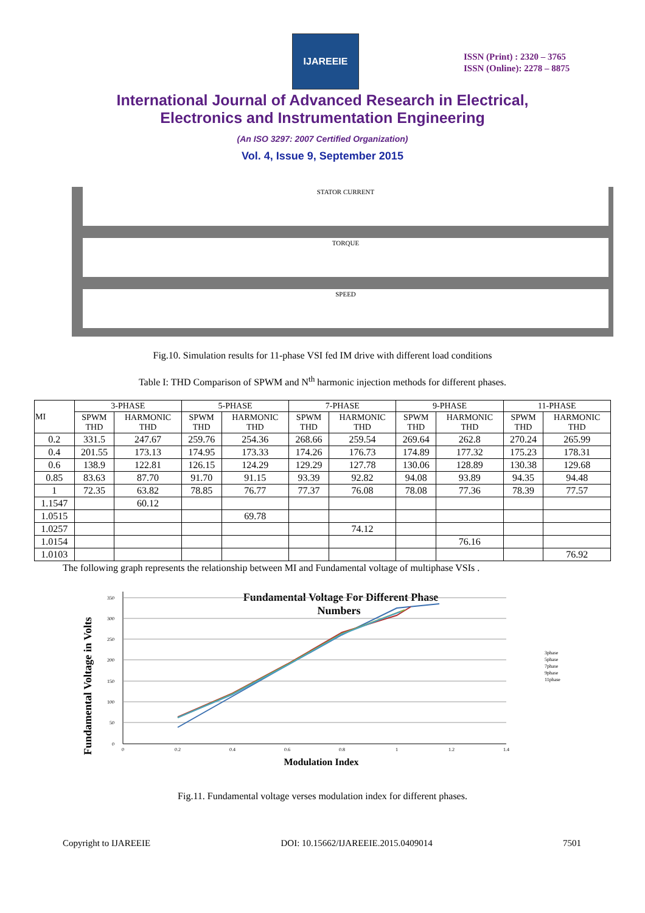IJAREEIE
ISSN (Print) : 2320 – 3765
ISSN (Online): 2278 – 8875
International Journal of Advanced Research in Electrical,
Electronics and Instrumentation Engineering
(An ISO 3297: 2007 Certified Organization)
Vol. 4, Issue 9, September 2015
STATOR CURRENT
TORQUE
SPEED
Fig.10. Simulation results for 11-phase VSI fed IM drive with different load conditions
Table I: THD Comparison of SPWM and N<sup>th</sup> harmonic injection methods for different phases.
| MI | 3-PHASE | | 5-PHASE | | 7-PHASE | | 9-PHASE | | 11-PHASE | |
| --- | --- | --- | --- | --- | --- | --- | --- | --- | --- | --- |
| | SPWM THD | HARMONIC THD | SPWM THD | HARMONIC THD | SPWM THD | HARMONIC THD | SPWM THD | HARMONIC THD | SPWM THD | HARMONIC THD |
| 0.2 | 331.5 | 247.67 | 259.76 | 254.36 | 268.66 | 259.54 | 269.64 | 262.8 | 270.24 | 265.99 |
| 0.4 | 201.55 | 173.13 | 174.95 | 173.33 | 174.26 | 176.73 | 174.89 | 177.32 | 175.23 | 178.31 |
| 0.6 | 138.9 | 122.81 | 126.15 | 124.29 | 129.29 | 127.78 | 130.06 | 128.89 | 130.38 | 129.68 |
| 0.85 | 83.63 | 87.70 | 91.70 | 91.15 | 93.39 | 92.82 | 94.08 | 93.89 | 94.35 | 94.48 |
| 1 | 72.35 | 63.82 | 78.85 | 76.77 | 77.37 | 76.08 | 78.08 | 77.36 | 78.39 | 77.57 |
| 1.1547 | | 60.12 | | | | | | | | |
| 1.0515 | | | | 69.78 | | | | | | |
| 1.0257 | | | | | | 74.12 | | | | |
| 1.0154 | | | | | | | | 76.16 | | |
| 1.0103 | | | | | | | | | | 76.92 |
The following graph represents the relationship between MI and Fundamental voltage of multiphase VSIs .
Fundamental Voltage For Different Phase
Numbers
Fundamental Voltage in Volts
350
300
250
200
150
100
50
0
0
0.2
0.4
0.6
0.8
1
1.2
1.4
3phase
5phase
7phase
9phase
11phase
Modulation Index
Fig.11. Fundamental voltage verses modulation index for different phases.
Copyright to IJAREEIE DOI: 10.15662/IJAREEIE.2015.0409014 7501